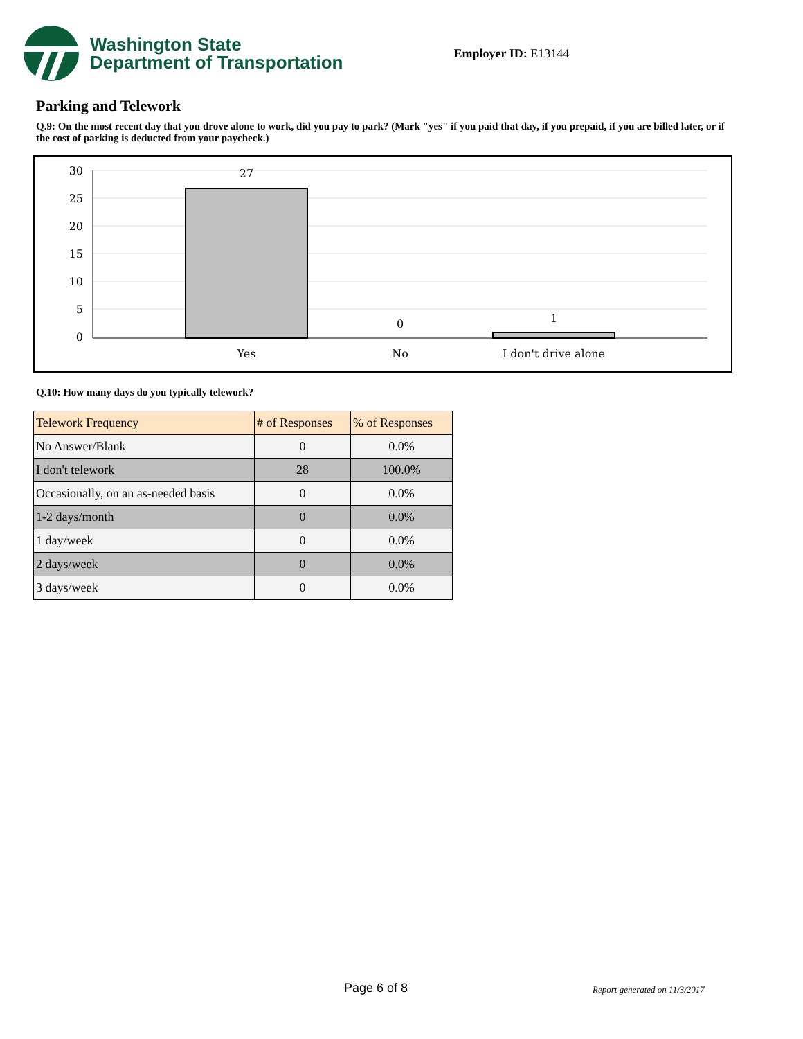Washington State
Department of Transportation
Employer ID: E13144
Parking and Telework
Q.9: On the most recent day that you drove alone to work, did you pay to park? (Mark "yes" if you paid that day, if you prepaid, if you are billed later, or if the cost of parking is deducted from your paycheck.)
30
25
20
15
10
5
0
27
0
1
Yes
No
I don't drive alone
Q.10: How many days do you typically telework?
| Telework Frequency | # of Responses | % of Responses |
| --- | --- | --- |
| No Answer/Blank | 0 | 0.0% |
| I don't telework | 28 | 100.0% |
| Occasionally, on an as-needed basis | 0 | 0.0% |
| 1-2 days/month | 0 | 0.0% |
| 1 day/week | 0 | 0.0% |
| 2 days/week | 0 | 0.0% |
| 3 days/week | 0 | 0.0% |
Page 6 of 8 Report generated on 11/3/2017